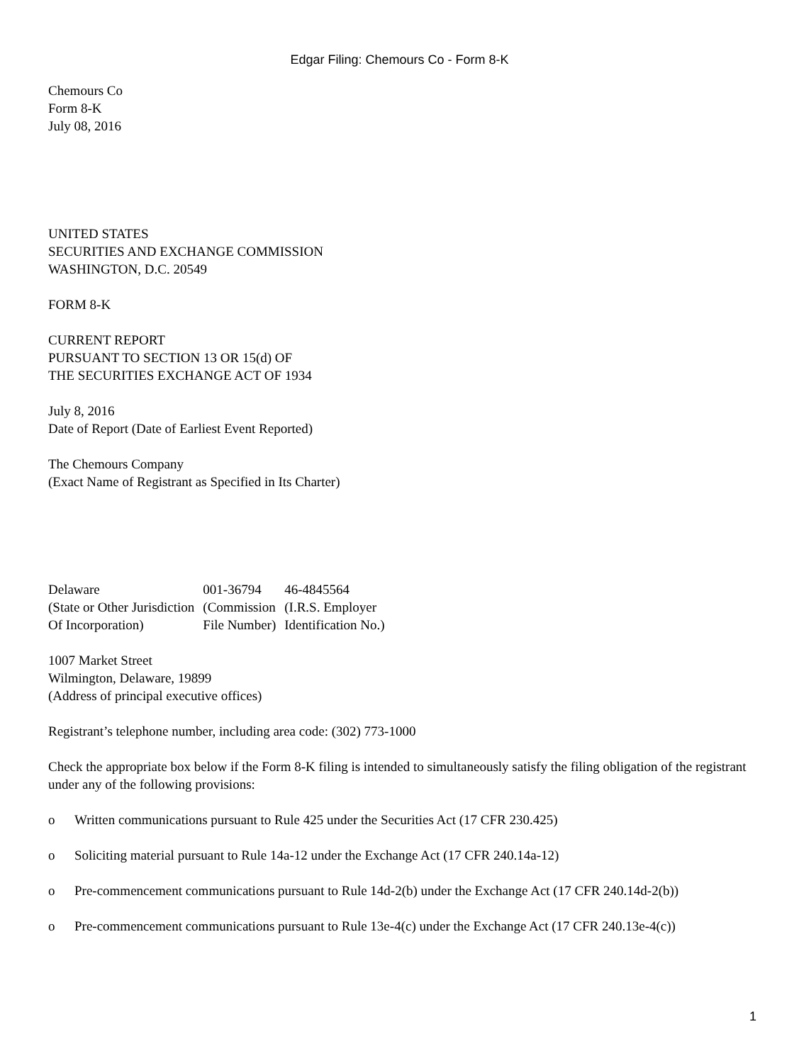Edgar Filing: Chemours Co - Form 8-K
Chemours Co
Form 8-K
July 08, 2016
UNITED STATES
SECURITIES AND EXCHANGE COMMISSION
WASHINGTON, D.C. 20549
FORM 8-K
CURRENT REPORT
PURSUANT TO SECTION 13 OR 15(d) OF
THE SECURITIES EXCHANGE ACT OF 1934
July 8, 2016
Date of Report (Date of Earliest Event Reported)
The Chemours Company
(Exact Name of Registrant as Specified in Its Charter)
| Delaware | 001-36794 | 46-4845564 |
| (State or Other Jurisdiction | (Commission | (I.R.S. Employer |
| Of Incorporation) | File Number) | Identification No.) |
1007 Market Street
Wilmington, Delaware, 19899
(Address of principal executive offices)
Registrant’s telephone number, including area code: (302) 773-1000
Check the appropriate box below if the Form 8-K filing is intended to simultaneously satisfy the filing obligation of the registrant under any of the following provisions:
o Written communications pursuant to Rule 425 under the Securities Act (17 CFR 230.425)
o Soliciting material pursuant to Rule 14a-12 under the Exchange Act (17 CFR 240.14a-12)
o Pre-commencement communications pursuant to Rule 14d-2(b) under the Exchange Act (17 CFR 240.14d-2(b))
o Pre-commencement communications pursuant to Rule 13e-4(c) under the Exchange Act (17 CFR 240.13e-4(c))
1